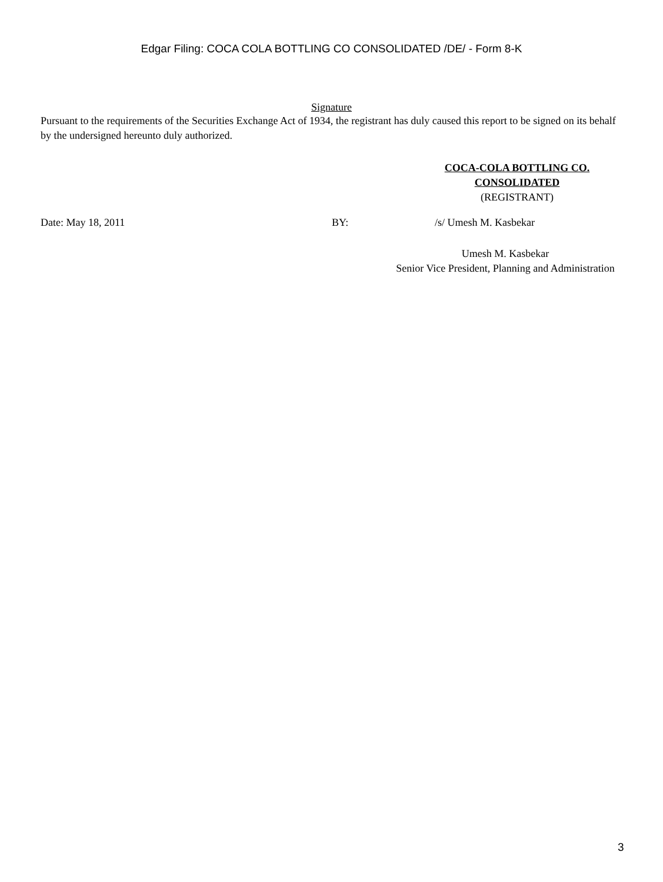Edgar Filing: COCA COLA BOTTLING CO CONSOLIDATED /DE/ - Form 8-K
Signature
Pursuant to the requirements of the Securities Exchange Act of 1934, the registrant has duly caused this report to be signed on its behalf by the undersigned hereunto duly authorized.
COCA-COLA BOTTLING CO. CONSOLIDATED
(REGISTRANT)
Date: May 18, 2011 BY: /s/ Umesh M. Kasbekar
Umesh M. Kasbekar
Senior Vice President, Planning and Administration
3